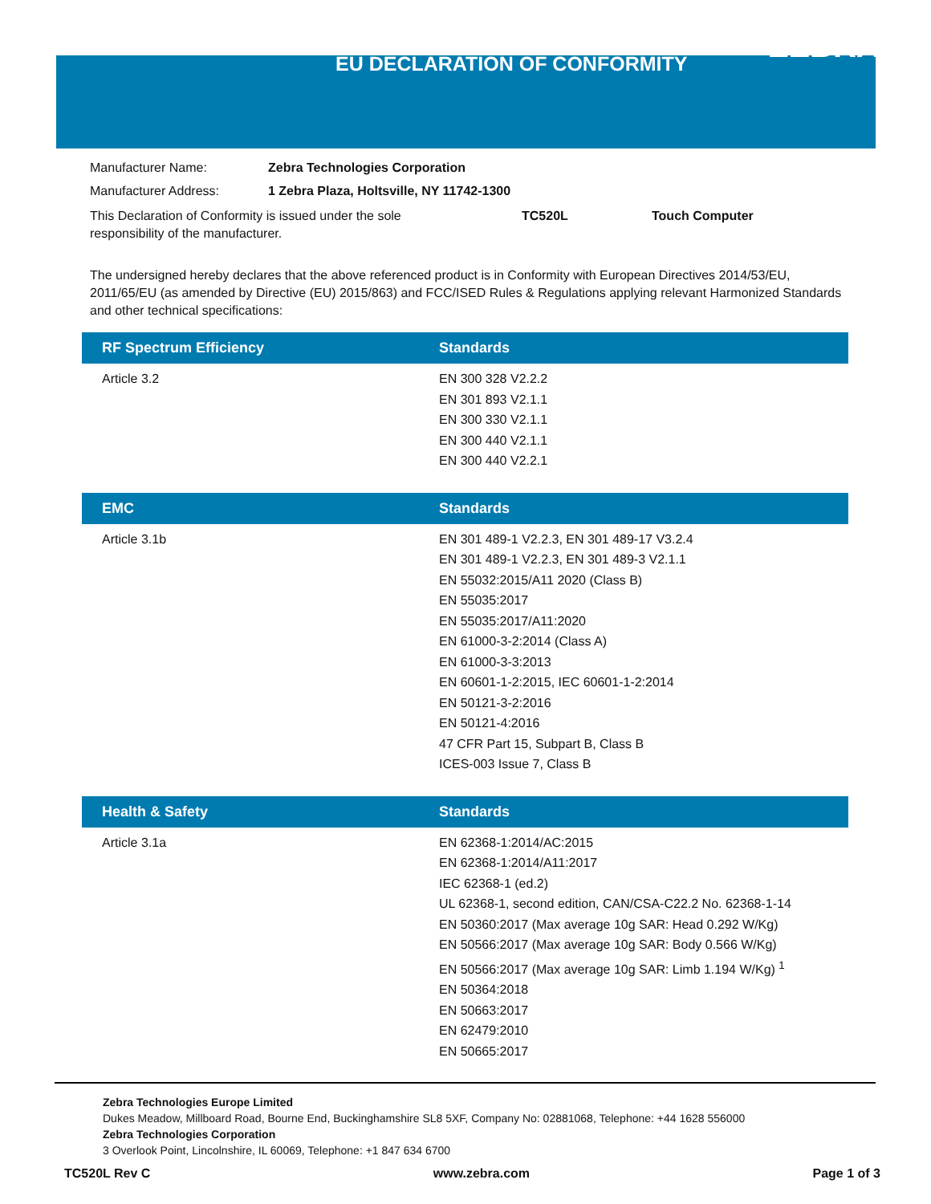EU DECLARATION OF CONFORMITY ZEBRA
Manufacturer Name: Zebra Technologies Corporation
Manufacturer Address: 1 Zebra Plaza, Holtsville, NY 11742-1300
This Declaration of Conformity is issued under the sole responsibility of the manufacturer.
TC520L Touch Computer
The undersigned hereby declares that the above referenced product is in Conformity with European Directives 2014/53/EU, 2011/65/EU (as amended by Directive (EU) 2015/863) and FCC/ISED Rules & Regulations applying relevant Harmonized Standards and other technical specifications:
| RF Spectrum Efficiency | Standards |
| --- | --- |
| Article 3.2 | EN 300 328 V2.2.2 EN 301 893 V2.1.1 EN 300 330 V2.1.1 EN 300 440 V2.1.1 EN 300 440 V2.2.1 |
| EMC | Standards |
| --- | --- |
| Article 3.1b | EN 301 489-1 V2.2.3, EN 301 489-17 V3.2.4 EN 301 489-1 V2.2.3, EN 301 489-3 V2.1.1 EN 55032:2015/A11 2020 (Class B) EN 55035:2017 EN 55035:2017/A11:2020 EN 61000-3-2:2014 (Class A) EN 61000-3-3:2013 EN 60601-1-2:2015, IEC 60601-1-2:2014 EN 50121-3-2:2016 EN 50121-4:2016 47 CFR Part 15, Subpart B, Class B ICES-003 Issue 7, Class B |
| Health & Safety | Standards |
| --- | --- |
| Article 3.1a | EN 62368-1:2014/AC:2015 EN 62368-1:2014/A11:2017 IEC 62368-1 (ed.2) UL 62368-1, second edition, CAN/CSA-C22.2 No. 62368-1-14 EN 50360:2017 (Max average 10g SAR: Head 0.292 W/Kg) EN 50566:2017 (Max average 10g SAR: Body 0.566 W/Kg) EN 50566:2017 (Max average 10g SAR: Limb 1.194 W/Kg) <sup>1</sup> EN 50364:2018 EN 50663:2017 EN 62479:2010 EN 50665:2017 |
Zebra Technologies Europe Limited
Dukes Meadow, Millboard Road, Bourne End, Buckinghamshire SL8 5XF, Company No: 02881068, Telephone: +44 1628 556000
Zebra Technologies Corporation
3 Overlook Point, Lincolnshire, IL 60069, Telephone: +1 847 634 6700
TC520L Rev C www.zebra.com Page 1 of 3